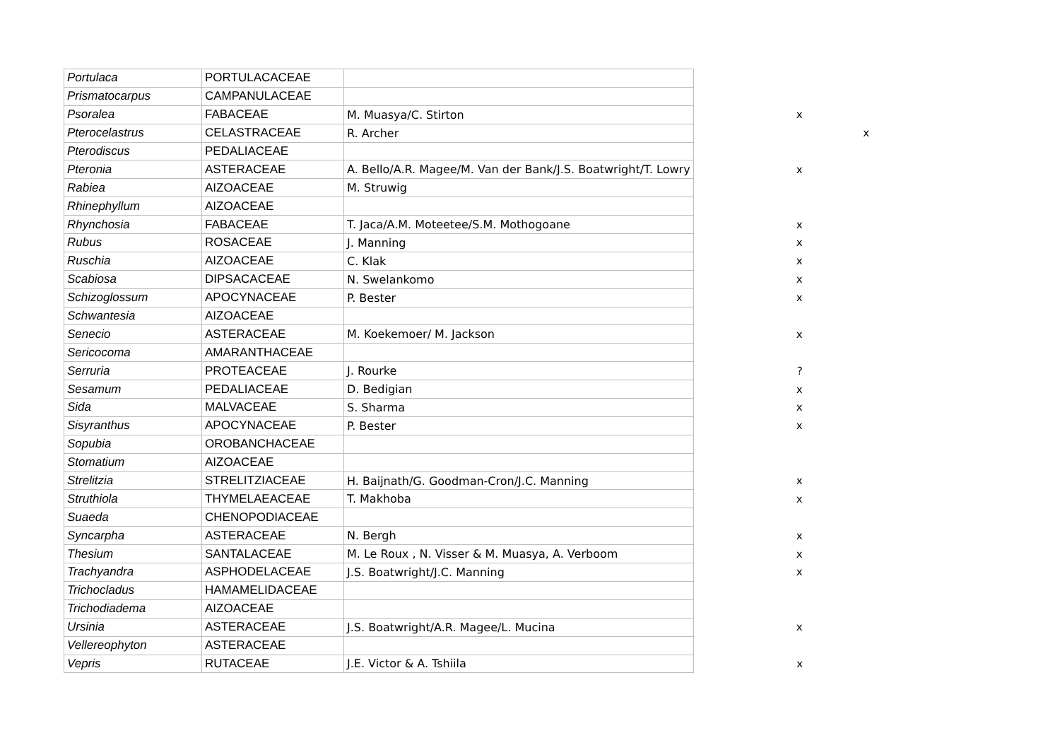| Portulaca | PORTULACACEAE | | | |
| Prismatocarpus | CAMPANULACEAE | | | |
| Psoralea | FABACEAE | M. Muasya/C. Stirton | x | |
| Pterocelastrus | CELASTRACEAE | R. Archer | | x |
| Pterodiscus | PEDALIACEAE | | | |
| Pteronia | ASTERACEAE | A. Bello/A.R. Magee/M. Van der Bank/J.S. Boatwright/T. Lowry | x | |
| Rabiea | AIZOACEAE | M. Struwig | | |
| Rhinephyllum | AIZOACEAE | | | |
| Rhynchosia | FABACEAE | T. Jaca/A.M. Moteetee/S.M. Mothogoane | x | |
| Rubus | ROSACEAE | J. Manning | x | |
| Ruschia | AIZOACEAE | C. Klak | x | |
| Scabiosa | DIPSACACEAE | N. Swelankomo | x | |
| Schizoglossum | APOCYNACEAE | P. Bester | x | |
| Schwantesia | AIZOACEAE | | | |
| Senecio | ASTERACEAE | M. Koekemoer/ M. Jackson | x | |
| Sericocoma | AMARANTHACEAE | | | |
| Serruria | PROTEACEAE | J. Rourke | ? | |
| Sesamum | PEDALIACEAE | D. Bedigian | x | |
| Sida | MALVACEAE | S. Sharma | x | |
| Sisyranthus | APOCYNACEAE | P. Bester | x | |
| Sopubia | OROBANCHACEAE | | | |
| Stomatium | AIZOACEAE | | | |
| Strelitzia | STRELITZIACEAE | H. Baijnath/G. Goodman-Cron/J.C. Manning | x | |
| Struthiola | THYMELAEACEAE | T. Makhoba | x | |
| Suaeda | CHENOPODIACEAE | | | |
| Syncarpha | ASTERACEAE | N. Bergh | x | |
| Thesium | SANTALACEAE | M. Le Roux , N. Visser & M. Muasya, A. Verboom | x | |
| Trachyandra | ASPHODELACEAE | J.S. Boatwright/J.C. Manning | x | |
| Trichocladus | HAMAMELIDACEAE | | | |
| Trichodiadema | AIZOACEAE | | | |
| Ursinia | ASTERACEAE | J.S. Boatwright/A.R. Magee/L. Mucina | x | |
| Vellereophyton | ASTERACEAE | | | |
| Vepris | RUTACEAE | J.E. Victor & A. Tshiila | x | |